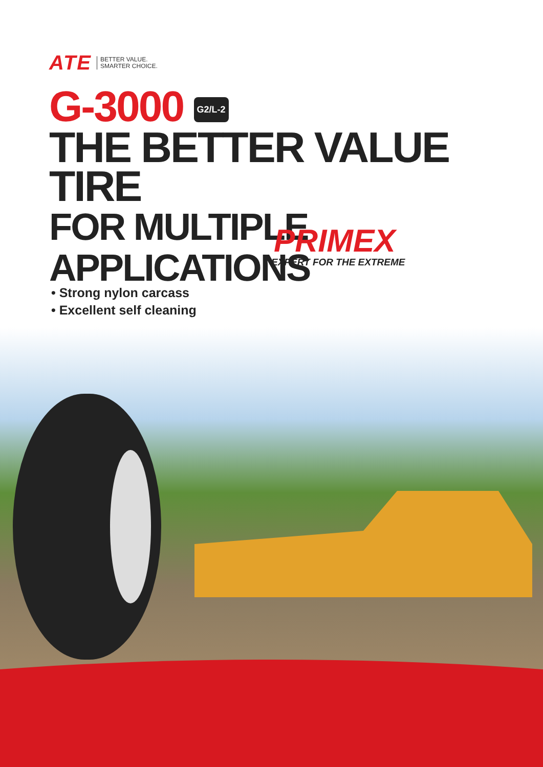ATE
BETTER VALUE.
SMARTER CHOICE.
G-3000 G2/L-2
THE BETTER VALUE TIRE
FOR MULTIPLE APPLICATIONS
PRIMEX
EXPERT FOR THE EXTREME
• Strong nylon carcass
• Excellent self cleaning